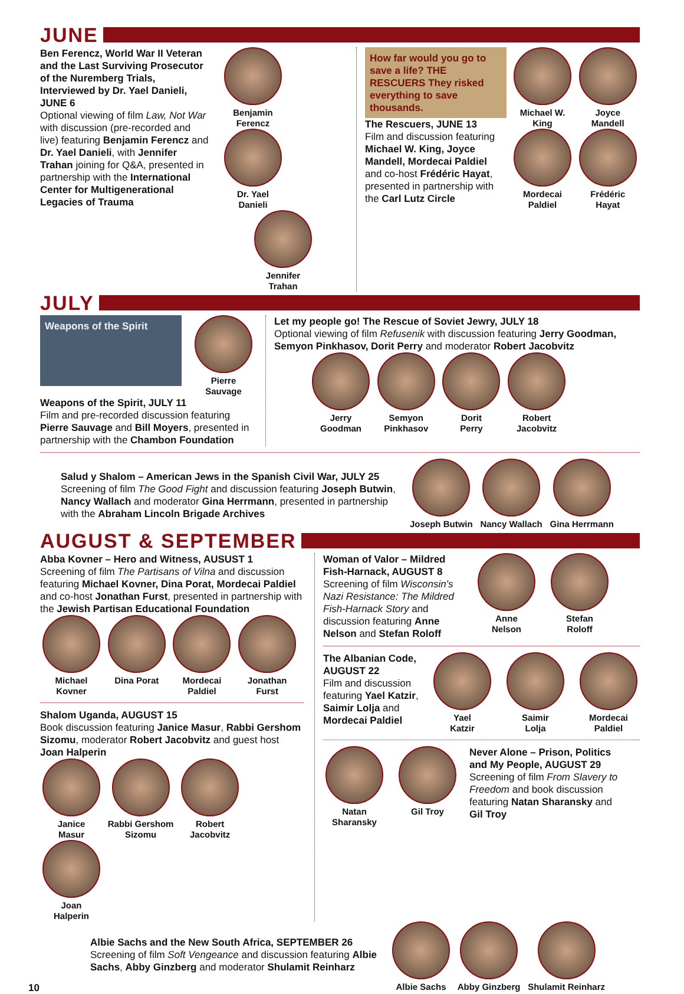JUNE
Ben Ferencz, World War II Veteran and the Last Surviving Prosecutor of the Nuremberg Trials, Interviewed by Dr. Yael Danieli, JUNE 6
Optional viewing of film Law, Not War with discussion (pre-recorded and live) featuring Benjamin Ferencz and Dr. Yael Danieli, with Jennifer Trahan joining for Q&A, presented in partnership with the International Center for Multigenerational Legacies of Trauma
Benjamin
Ferencz
Dr. Yael
Danieli
Jennifer
Trahan
How far would you go to save a life? THE RESCUERS They risked everything to save thousands.
The Rescuers, JUNE 13
Film and discussion featuring Michael W. King, Joyce Mandell, Mordecai Paldiel and co-host Frédéric Hayat, presented in partnership with the Carl Lutz Circle
Michael W.
King
Joyce
Mandell
Mordecai
Paldiel
Frédéric
Hayat
JULY
Weapons of the Spirit
Pierre
Sauvage
Weapons of the Spirit, JULY 11
Film and pre-recorded discussion featuring Pierre Sauvage and Bill Moyers, presented in partnership with the Chambon Foundation
Let my people go! The Rescue of Soviet Jewry, JULY 18
Optional viewing of film Refusenik with discussion featuring Jerry Goodman, Semyon Pinkhasov, Dorit Perry and moderator Robert Jacobvitz
Jerry
Goodman
Semyon
Pinkhasov
Dorit
Perry
Robert
Jacobvitz
Salud y Shalom – American Jews in the Spanish Civil War, JULY 25
Screening of film The Good Fight and discussion featuring Joseph Butwin, Nancy Wallach and moderator Gina Herrmann, presented in partnership with the Abraham Lincoln Brigade Archives
Joseph Butwin Nancy Wallach Gina Herrmann
AUGUST & SEPTEMBER
Abba Kovner – Hero and Witness, AUSUST 1
Screening of film The Partisans of Vilna and discussion featuring Michael Kovner, Dina Porat, Mordecai Paldiel and co-host Jonathan Furst, presented in partnership with the Jewish Partisan Educational Foundation
Michael
Kovner
Dina Porat
Mordecai
Paldiel
Jonathan
Furst
Shalom Uganda, AUGUST 15
Book discussion featuring Janice Masur, Rabbi Gershom Sizomu, moderator Robert Jacobvitz and guest host Joan Halperin
Janice
Masur
Rabbi Gershom
Sizomu
Robert
Jacobvitz
Joan
Halperin
Woman of Valor – Mildred Fish-Harnack, AUGUST 8
Screening of film Wisconsin's Nazi Resistance: The Mildred Fish-Harnack Story and discussion featuring Anne Nelson and Stefan Roloff
Anne
Nelson
Stefan
Roloff
The Albanian Code, AUGUST 22
Film and discussion featuring Yael Katzir, Saimir Lolja and Mordecai Paldiel
Yael
Katzir
Saimir
Lolja
Mordecai
Paldiel
Natan
Sharansky
Gil Troy
Never Alone – Prison, Politics and My People, AUGUST 29
Screening of film From Slavery to Freedom and book discussion featuring Natan Sharansky and Gil Troy
Albie Sachs and the New South Africa, SEPTEMBER 26
Screening of film Soft Vengeance and discussion featuring Albie Sachs, Abby Ginzberg and moderator Shulamit Reinharz
Albie Sachs Abby Ginzberg Shulamit Reinharz
10